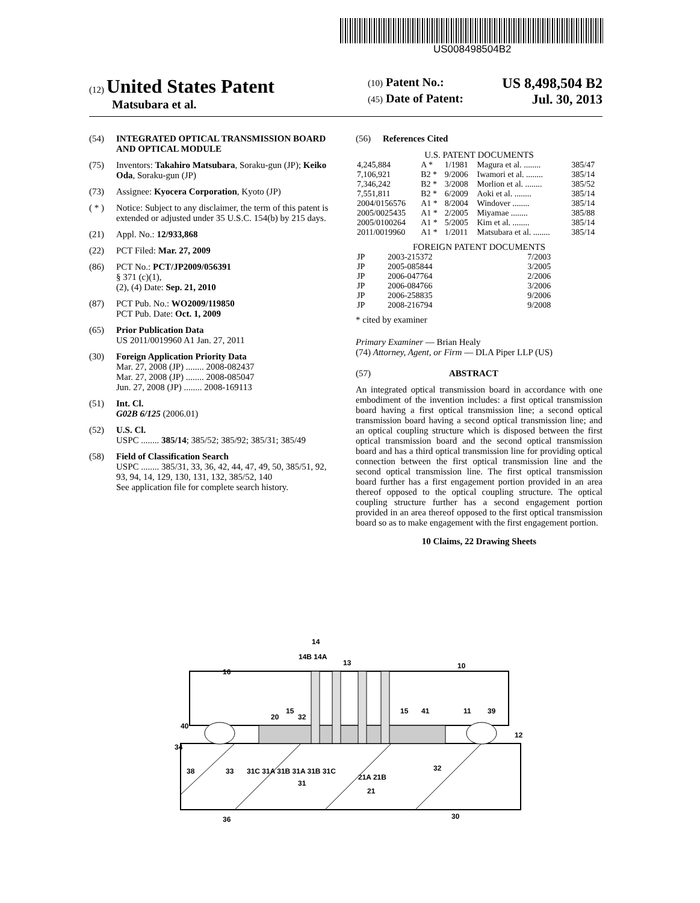US008498504B2
(12) United States Patent
Matsubara et al.
(10) Patent No.: US 8,498,504 B2
(45) Date of Patent: Jul. 30, 2013
(54) INTEGRATED OPTICAL TRANSMISSION BOARD AND OPTICAL MODULE
(75) Inventors: Takahiro Matsubara, Soraku-gun (JP); Keiko Oda, Soraku-gun (JP)
(73) Assignee: Kyocera Corporation, Kyoto (JP)
( * ) Notice: Subject to any disclaimer, the term of this patent is extended or adjusted under 35 U.S.C. 154(b) by 215 days.
(21) Appl. No.: 12/933,868
(22) PCT Filed: Mar. 27, 2009
(86) PCT No.: PCT/JP2009/056391
§ 371 (c)(1),
(2), (4) Date: Sep. 21, 2010
(87) PCT Pub. No.: WO2009/119850
PCT Pub. Date: Oct. 1, 2009
(65) Prior Publication Data
US 2011/0019960 A1 Jan. 27, 2011
(30) Foreign Application Priority Data
Mar. 27, 2008 (JP) ........ 2008-082437
Mar. 27, 2008 (JP) ........ 2008-085047
Jun. 27, 2008 (JP) ........ 2008-169113
(51) Int. Cl.
G02B 6/125 (2006.01)
(52) U.S. Cl.
USPC ........ 385/14; 385/52; 385/92; 385/31; 385/49
(58) Field of Classification Search
USPC ........ 385/31, 33, 36, 42, 44, 47, 49, 50, 385/51, 92, 93, 94, 14, 129, 130, 131, 132, 385/52, 140
See application file for complete search history.
(56) References Cited
U.S. PATENT DOCUMENTS
| 4,245,884 | A * | 1/1981 | Magura et al. ........ | 385/47 |
| 7,106,921 | B2 * | 9/2006 | Iwamori et al. ........ | 385/14 |
| 7,346,242 | B2 * | 3/2008 | Morlion et al. ........ | 385/52 |
| 7,551,811 | B2 * | 6/2009 | Aoki et al. ........ | 385/14 |
| 2004/0156576 | A1 * | 8/2004 | Windover ........ | 385/14 |
| 2005/0025435 | A1 * | 2/2005 | Miyamae ........ | 385/88 |
| 2005/0100264 | A1 * | 5/2005 | Kim et al. ........ | 385/14 |
| 2011/0019960 | A1 * | 1/2011 | Matsubara et al. ........ | 385/14 |
FOREIGN PATENT DOCUMENTS
| JP | 2003-215372 | 7/2003 |
| JP | 2005-085844 | 3/2005 |
| JP | 2006-047764 | 2/2006 |
| JP | 2006-084766 | 3/2006 |
| JP | 2006-258835 | 9/2006 |
| JP | 2008-216794 | 9/2008 |
* cited by examiner
Primary Examiner — Brian Healy
(74) Attorney, Agent, or Firm — DLA Piper LLP (US)
(57) ABSTRACT
An integrated optical transmission board in accordance with one embodiment of the invention includes: a first optical transmission board having a first optical transmission line; a second optical transmission board having a second optical transmission line; and an optical coupling structure which is disposed between the first optical transmission board and the second optical transmission board and has a third optical transmission line for providing optical connection between the first optical transmission line and the second optical transmission line. The first optical transmission board further has a first engagement portion provided in an area thereof opposed to the optical coupling structure. The optical coupling structure further has a second engagement portion provided in an area thereof opposed to the first optical transmission board so as to make engagement with the first engagement portion.
10 Claims, 22 Drawing Sheets
14
14B 14A
13
10
16
40
34
38
33
31C 31A 31B 31A 31B 31C
31
21A 21B
21
20
15
32
15
41
11
39
12
32
36
30